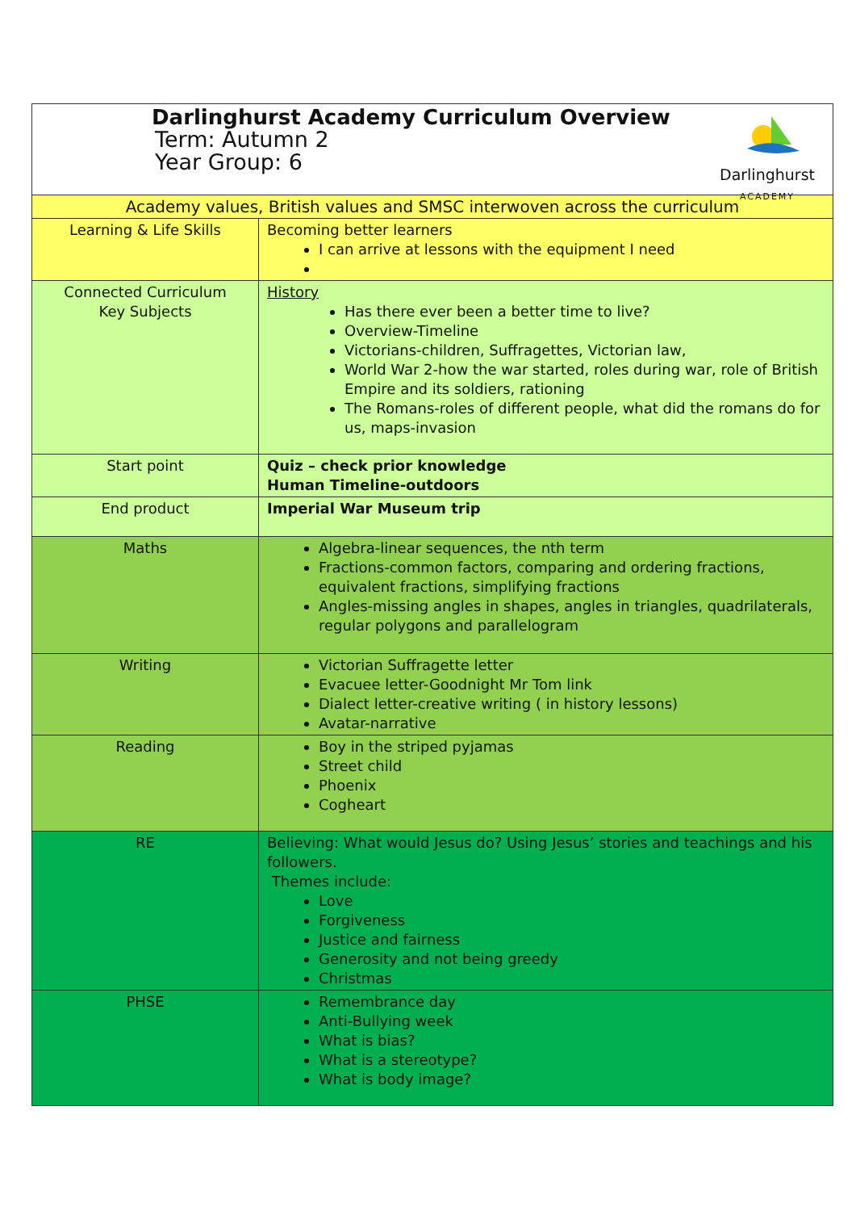| Darlinghurst ACADEMY Darlinghurst Academy Curriculum Overview Term: Autumn 2 Year Group: 6 | |
| Academy values, British values and SMSC interwoven across the curriculum | |
| Learning & Life Skills | Becoming better learners I can arrive at lessons with the equipment I need |
| Connected Curriculum Key Subjects | History Has there ever been a better time to live? Overview-Timeline Victorians-children, Suffragettes, Victorian law, World War 2-how the war started, roles during war, role of British Empire and its soldiers, rationing The Romans-roles of different people, what did the romans do for us, maps-invasion |
| Start point | Quiz – check prior knowledge Human Timeline-outdoors |
| End product | Imperial War Museum trip |
| Maths | Algebra-linear sequences, the nth term Fractions-common factors, comparing and ordering fractions, equivalent fractions, simplifying fractions Angles-missing angles in shapes, angles in triangles, quadrilaterals, regular polygons and parallelogram |
| Writing | Victorian Suffragette letter Evacuee letter-Goodnight Mr Tom link Dialect letter-creative writing ( in history lessons) Avatar-narrative |
| Reading | Boy in the striped pyjamas Street child Phoenix Cogheart |
| RE | Believing: What would Jesus do? Using Jesus’ stories and teachings and his followers. Themes include: Love Forgiveness Justice and fairness Generosity and not being greedy Christmas |
| PHSE | Remembrance day Anti-Bullying week What is bias? What is a stereotype? What is body image? |